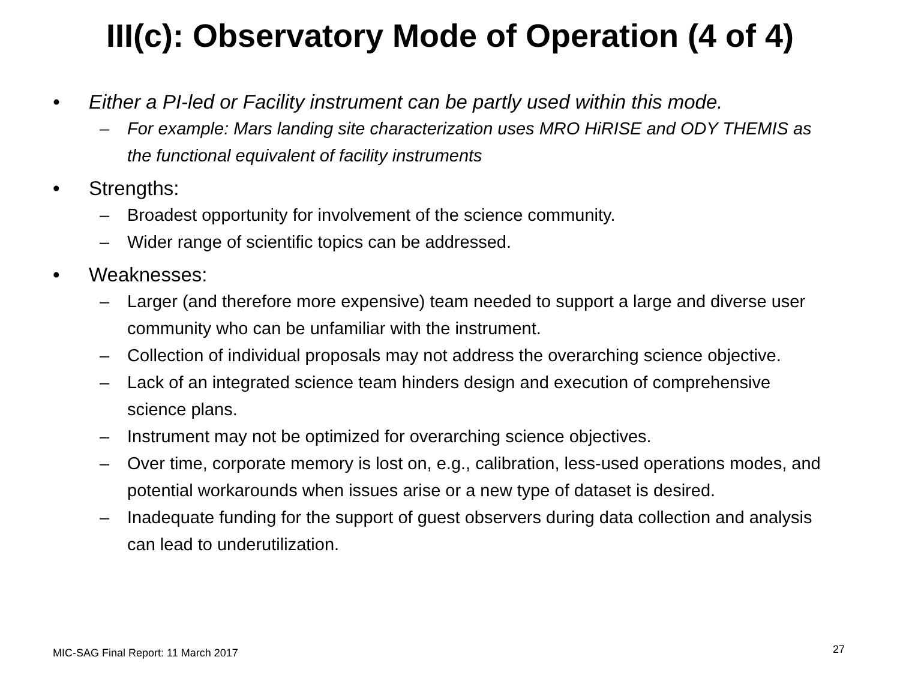III(c): Observatory Mode of Operation (4 of 4)
• Either a PI-led or Facility instrument can be partly used within this mode.
– For example: Mars landing site characterization uses MRO HiRISE and ODY THEMIS as the functional equivalent of facility instruments
• Strengths:
– Broadest opportunity for involvement of the science community.
– Wider range of scientific topics can be addressed.
• Weaknesses:
– Larger (and therefore more expensive) team needed to support a large and diverse user community who can be unfamiliar with the instrument.
– Collection of individual proposals may not address the overarching science objective.
– Lack of an integrated science team hinders design and execution of comprehensive science plans.
– Instrument may not be optimized for overarching science objectives.
– Over time, corporate memory is lost on, e.g., calibration, less-used operations modes, and potential workarounds when issues arise or a new type of dataset is desired.
– Inadequate funding for the support of guest observers during data collection and analysis can lead to underutilization.
MIC-SAG Final Report: 11 March 2017
27